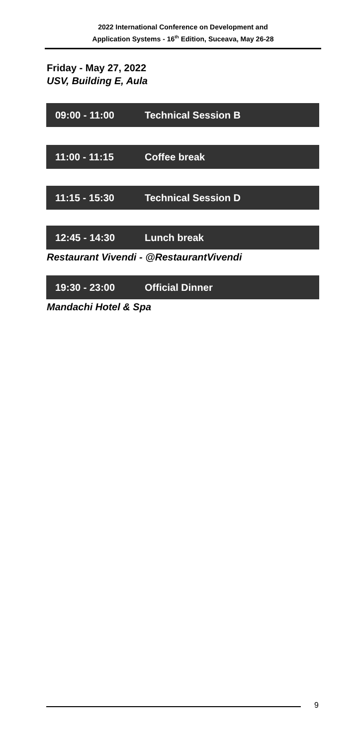2022 International Conference on Development and
Application Systems - 16<sup>th</sup> Edition, Suceava, May 26-28
Friday - May 27, 2022
USV, Building E, Aula
09:00 - 11:00 Technical Session B
11:00 - 11:15 Coffee break
11:15 - 15:30 Technical Session D
12:45 - 14:30 Lunch break
Restaurant Vivendi - @RestaurantVivendi
19:30 - 23:00 Official Dinner
Mandachi Hotel & Spa
9